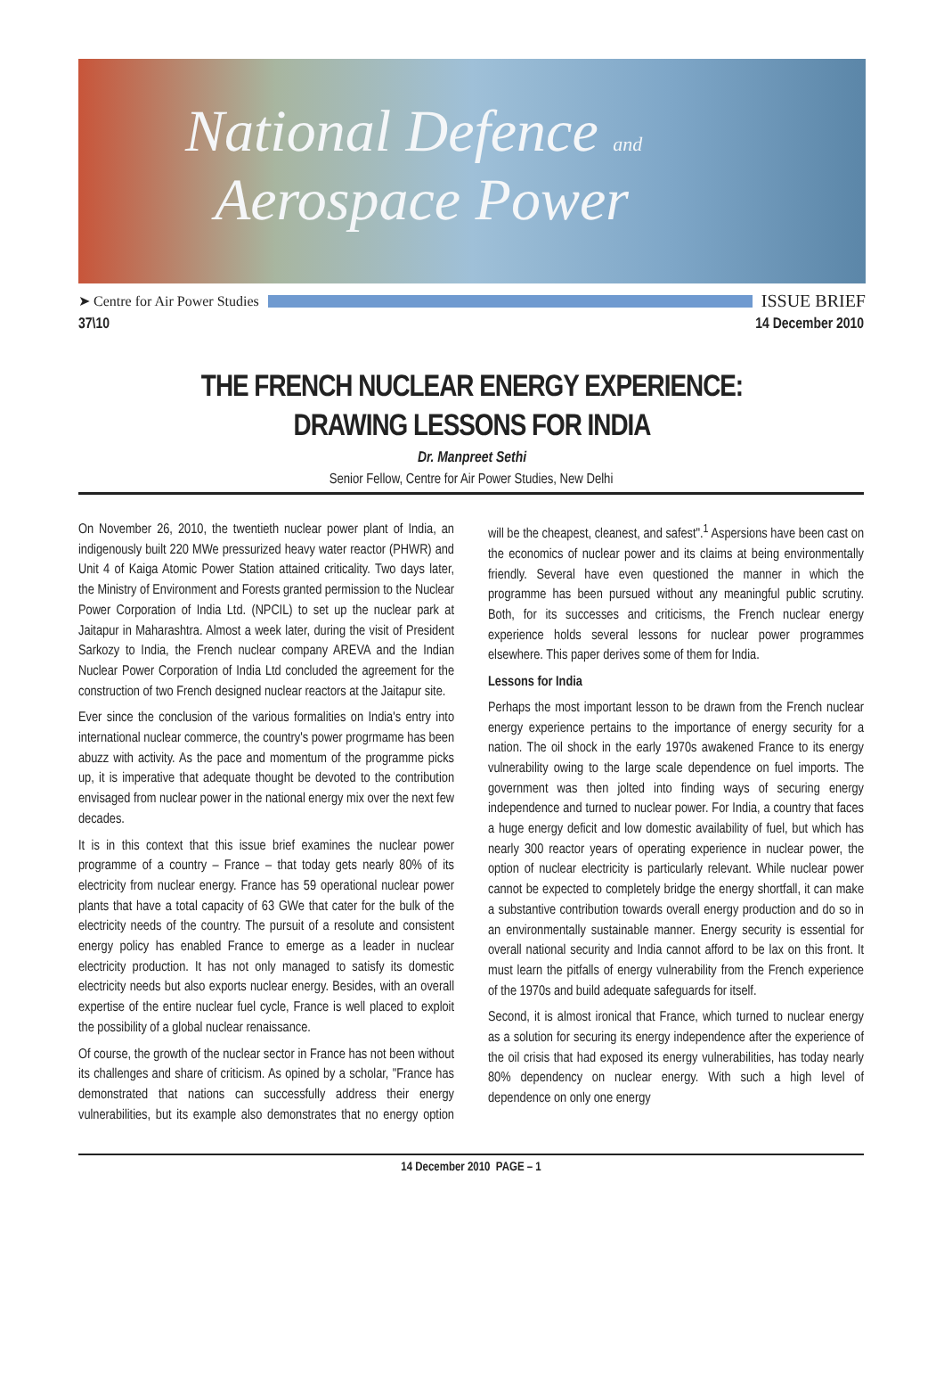National Defence and
Aerospace Power
➤ Centre for Air Power Studies
ISSUE BRIEF
37\10 14 December 2010
THE FRENCH NUCLEAR ENERGY EXPERIENCE:
DRAWING LESSONS FOR INDIA
Dr. Manpreet Sethi
Senior Fellow, Centre for Air Power Studies, New Delhi
On November 26, 2010, the twentieth nuclear power plant of India, an indigenously built 220 MWe pressurized heavy water reactor (PHWR) and Unit 4 of Kaiga Atomic Power Station attained criticality. Two days later, the Ministry of Environment and Forests granted permission to the Nuclear Power Corporation of India Ltd. (NPCIL) to set up the nuclear park at Jaitapur in Maharashtra. Almost a week later, during the visit of President Sarkozy to India, the French nuclear company AREVA and the Indian Nuclear Power Corporation of India Ltd concluded the agreement for the construction of two French designed nuclear reactors at the Jaitapur site.
Ever since the conclusion of the various formalities on India's entry into international nuclear commerce, the country's power progrmame has been abuzz with activity. As the pace and momentum of the programme picks up, it is imperative that adequate thought be devoted to the contribution envisaged from nuclear power in the national energy mix over the next few decades.
It is in this context that this issue brief examines the nuclear power programme of a country – France – that today gets nearly 80% of its electricity from nuclear energy. France has 59 operational nuclear power plants that have a total capacity of 63 GWe that cater for the bulk of the electricity needs of the country. The pursuit of a resolute and consistent energy policy has enabled France to emerge as a leader in nuclear electricity production. It has not only managed to satisfy its domestic electricity needs but also exports nuclear energy. Besides, with an overall expertise of the entire nuclear fuel cycle, France is well placed to exploit the possibility of a global nuclear renaissance.
Of course, the growth of the nuclear sector in France has not been without its challenges and share of criticism. As opined by a scholar, "France has demonstrated that nations can successfully address their energy vulnerabilities, but its example also demonstrates that no energy option will be the cheapest, cleanest, and safest".<sup>1</sup> Aspersions have been cast on the economics of nuclear power and its claims at being environmentally friendly. Several have even questioned the manner in which the programme has been pursued without any meaningful public scrutiny. Both, for its successes and criticisms, the French nuclear energy experience holds several lessons for nuclear power programmes elsewhere. This paper derives some of them for India.
Lessons for India
Perhaps the most important lesson to be drawn from the French nuclear energy experience pertains to the importance of energy security for a nation. The oil shock in the early 1970s awakened France to its energy vulnerability owing to the large scale dependence on fuel imports. The government was then jolted into finding ways of securing energy independence and turned to nuclear power. For India, a country that faces a huge energy deficit and low domestic availability of fuel, but which has nearly 300 reactor years of operating experience in nuclear power, the option of nuclear electricity is particularly relevant. While nuclear power cannot be expected to completely bridge the energy shortfall, it can make a substantive contribution towards overall energy production and do so in an environmentally sustainable manner. Energy security is essential for overall national security and India cannot afford to be lax on this front. It must learn the pitfalls of energy vulnerability from the French experience of the 1970s and build adequate safeguards for itself.
Second, it is almost ironical that France, which turned to nuclear energy as a solution for securing its energy independence after the experience of the oil crisis that had exposed its energy vulnerabilities, has today nearly 80% dependency on nuclear energy. With such a high level of dependence on only one energy
14 December 2010 PAGE – 1